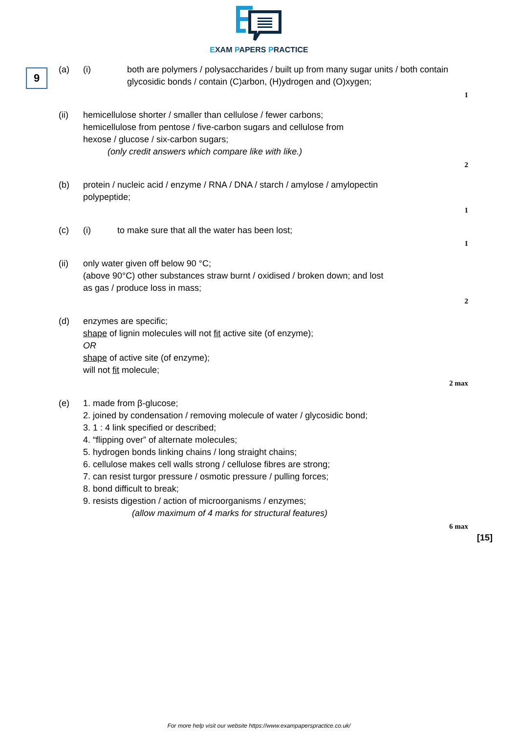EXAM PAPERS PRACTICE
9
(a) (i) both are polymers / polysaccharides / built up from many sugar units / both contain
glycosidic bonds / contain (C)arbon, (H)ydrogen and (O)xygen;
1
(ii) hemicellulose shorter / smaller than cellulose / fewer carbons;
hemicellulose from pentose / five-carbon sugars and cellulose from
hexose / glucose / six-carbon sugars;
(only credit answers which compare like with like.)
2
(b) protein / nucleic acid / enzyme / RNA / DNA / starch / amylose / amylopectin
polypeptide;
1
(c) (i) to make sure that all the water has been lost;
1
(ii) only water given off below 90 °C;
(above 90°C) other substances straw burnt / oxidised / broken down; and lost
as gas / produce loss in mass;
2
(d) enzymes are specific;
shape of lignin molecules will not fit active site (of enzyme);
OR
shape of active site (of enzyme);
will not fit molecule;
2 max
(e) 1. made from β-glucose;
2. joined by condensation / removing molecule of water / glycosidic bond;
3. 1 : 4 link specified or described;
4. “flipping over” of alternate molecules;
5. hydrogen bonds linking chains / long straight chains;
6. cellulose makes cell walls strong / cellulose fibres are strong;
7. can resist turgor pressure / osmotic pressure / pulling forces;
8. bond difficult to break;
9. resists digestion / action of microorganisms / enzymes;
(allow maximum of 4 marks for structural features)
6 max
[15]
For more help visit our website https://www.exampaperspractice.co.uk/